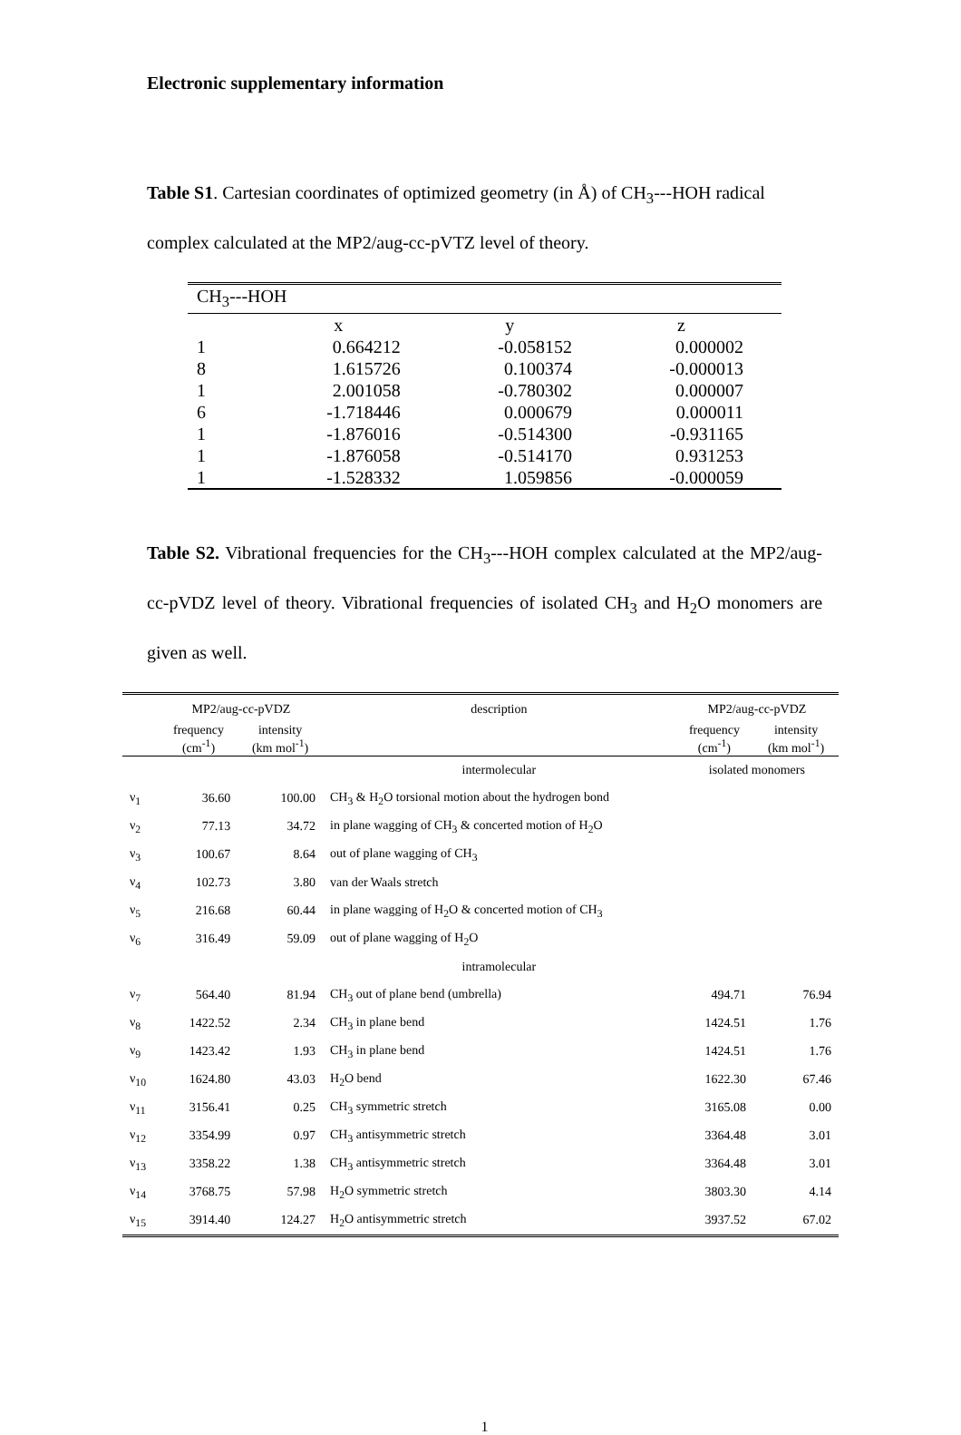Electronic supplementary information
Table S1. Cartesian coordinates of optimized geometry (in Å) of CH<sub>3</sub>---HOH radical complex calculated at the MP2/aug-cc-pVTZ level of theory.
| CH<sub>3</sub>---HOH | | | |
| | x | y | z |
| 1 | 0.664212 | -0.058152 | 0.000002 |
| 8 | 1.615726 | 0.100374 | -0.000013 |
| 1 | 2.001058 | -0.780302 | 0.000007 |
| 6 | -1.718446 | 0.000679 | 0.000011 |
| 1 | -1.876016 | -0.514300 | -0.931165 |
| 1 | -1.876058 | -0.514170 | 0.931253 |
| 1 | -1.528332 | 1.059856 | -0.000059 |
Table S2. Vibrational frequencies for the CH<sub>3</sub>---HOH complex calculated at the MP2/aug-cc-pVDZ level of theory. Vibrational frequencies of isolated CH<sub>3</sub> and H<sub>2</sub>O monomers are given as well.
| | MP2/aug-cc-pVDZ | | description | MP2/aug-cc-pVDZ | |
| --- | --- | --- | --- | --- | --- |
| | frequency (cm<sup>-1</sup>) | intensity (km mol<sup>-1</sup>) | | frequency (cm<sup>-1</sup>) | intensity (km mol<sup>-1</sup>) |
| | | | intermolecular | isolated monomers | |
| ν<sub>1</sub> | 36.60 | 100.00 | CH<sub>3</sub> & H<sub>2</sub>O torsional motion about the hydrogen bond | | |
| ν<sub>2</sub> | 77.13 | 34.72 | in plane wagging of CH<sub>3</sub> & concerted motion of H<sub>2</sub>O | | |
| ν<sub>3</sub> | 100.67 | 8.64 | out of plane wagging of CH<sub>3</sub> | | |
| ν<sub>4</sub> | 102.73 | 3.80 | van der Waals stretch | | |
| ν<sub>5</sub> | 216.68 | 60.44 | in plane wagging of H<sub>2</sub>O & concerted motion of CH<sub>3</sub> | | |
| ν<sub>6</sub> | 316.49 | 59.09 | out of plane wagging of H<sub>2</sub>O | | |
| | | | intramolecular | | |
| ν<sub>7</sub> | 564.40 | 81.94 | CH<sub>3</sub> out of plane bend (umbrella) | 494.71 | 76.94 |
| ν<sub>8</sub> | 1422.52 | 2.34 | CH<sub>3</sub> in plane bend | 1424.51 | 1.76 |
| ν<sub>9</sub> | 1423.42 | 1.93 | CH<sub>3</sub> in plane bend | 1424.51 | 1.76 |
| ν<sub>10</sub> | 1624.80 | 43.03 | H<sub>2</sub>O bend | 1622.30 | 67.46 |
| ν<sub>11</sub> | 3156.41 | 0.25 | CH<sub>3</sub> symmetric stretch | 3165.08 | 0.00 |
| ν<sub>12</sub> | 3354.99 | 0.97 | CH<sub>3</sub> antisymmetric stretch | 3364.48 | 3.01 |
| ν<sub>13</sub> | 3358.22 | 1.38 | CH<sub>3</sub> antisymmetric stretch | 3364.48 | 3.01 |
| ν<sub>14</sub> | 3768.75 | 57.98 | H<sub>2</sub>O symmetric stretch | 3803.30 | 4.14 |
| ν<sub>15</sub> | 3914.40 | 124.27 | H<sub>2</sub>O antisymmetric stretch | 3937.52 | 67.02 |
1